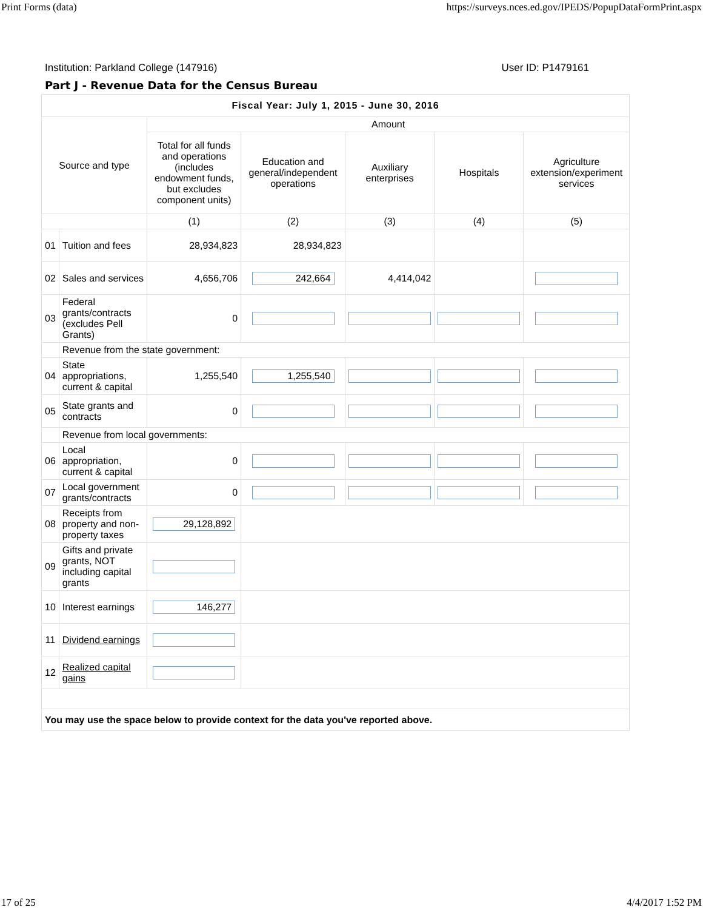Print Forms (data) https://surveys.nces.ed.gov/IPEDS/PopupDataFormPrint.aspx
Institution: Parkland College (147916) User ID: P1479161
Part J - Revenue Data for the Census Bureau
| Fiscal Year: July 1, 2015 - June 30, 2016 | | | | | | |
| --- | --- | --- | --- | --- | --- | --- |
| Source and type | | Amount | | | | |
| | | Total for all funds and operations (includes endowment funds, but excludes component units) | Education and general/independent operations | Auxiliary enterprises | Hospitals | Agriculture extension/experiment services |
| | | (1) | (2) | (3) | (4) | (5) |
| 01 | Tuition and fees | 28,934,823 | 28,934,823 | | | |
| 02 | Sales and services | 4,656,706 | 242,664 | 4,414,042 | | |
| 03 | Federal grants/contracts (excludes Pell Grants) | 0 | | | | |
| | Revenue from the state government: | | | | | |
| 04 | State appropriations, current & capital | 1,255,540 | 1,255,540 | | | |
| 05 | State grants and contracts | 0 | | | | |
| | Revenue from local governments: | | | | | |
| 06 | Local appropriation, current & capital | 0 | | | | |
| 07 | Local government grants/contracts | 0 | | | | |
| 08 | Receipts from property and non-property taxes | 29,128,892 | | | | |
| 09 | Gifts and private grants, NOT including capital grants | | | | | |
| 10 | Interest earnings | 146,277 | | | | |
| 11 | Dividend earnings | | | | | |
| 12 | Realized capital gains | | | | | |
| You may use the space below to provide context for the data you've reported above. | | | | | | |
17 of 25 4/4/2017 1:52 PM